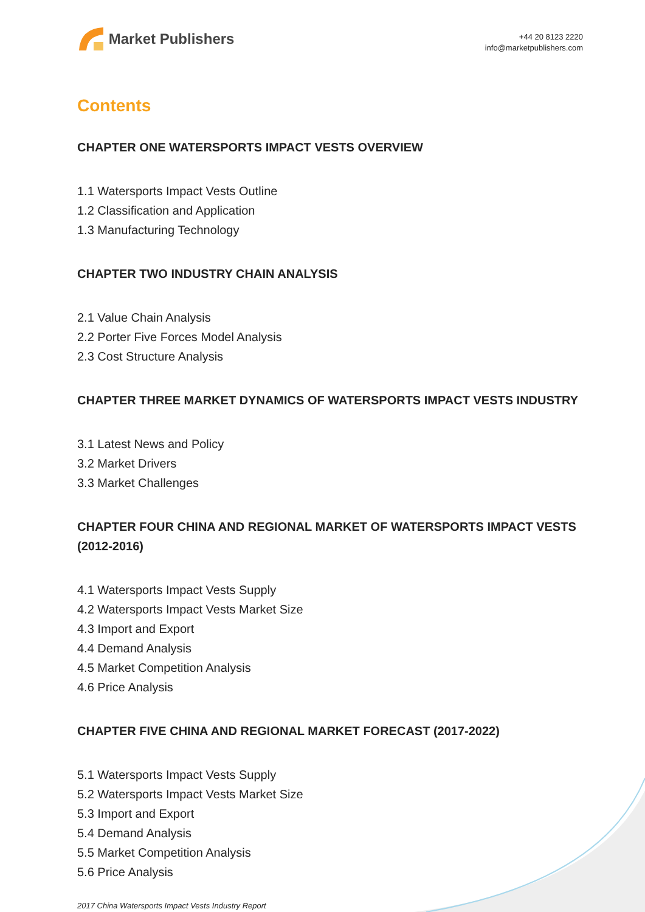Market Publishers
+44 20 8123 2220
info@marketpublishers.com
Contents
CHAPTER ONE WATERSPORTS IMPACT VESTS OVERVIEW
1.1 Watersports Impact Vests Outline
1.2 Classification and Application
1.3 Manufacturing Technology
CHAPTER TWO INDUSTRY CHAIN ANALYSIS
2.1 Value Chain Analysis
2.2 Porter Five Forces Model Analysis
2.3 Cost Structure Analysis
CHAPTER THREE MARKET DYNAMICS OF WATERSPORTS IMPACT VESTS INDUSTRY
3.1 Latest News and Policy
3.2 Market Drivers
3.3 Market Challenges
CHAPTER FOUR CHINA AND REGIONAL MARKET OF WATERSPORTS IMPACT VESTS (2012-2016)
4.1 Watersports Impact Vests Supply
4.2 Watersports Impact Vests Market Size
4.3 Import and Export
4.4 Demand Analysis
4.5 Market Competition Analysis
4.6 Price Analysis
CHAPTER FIVE CHINA AND REGIONAL MARKET FORECAST (2017-2022)
5.1 Watersports Impact Vests Supply
5.2 Watersports Impact Vests Market Size
5.3 Import and Export
5.4 Demand Analysis
5.5 Market Competition Analysis
5.6 Price Analysis
2017 China Watersports Impact Vests Industry Report